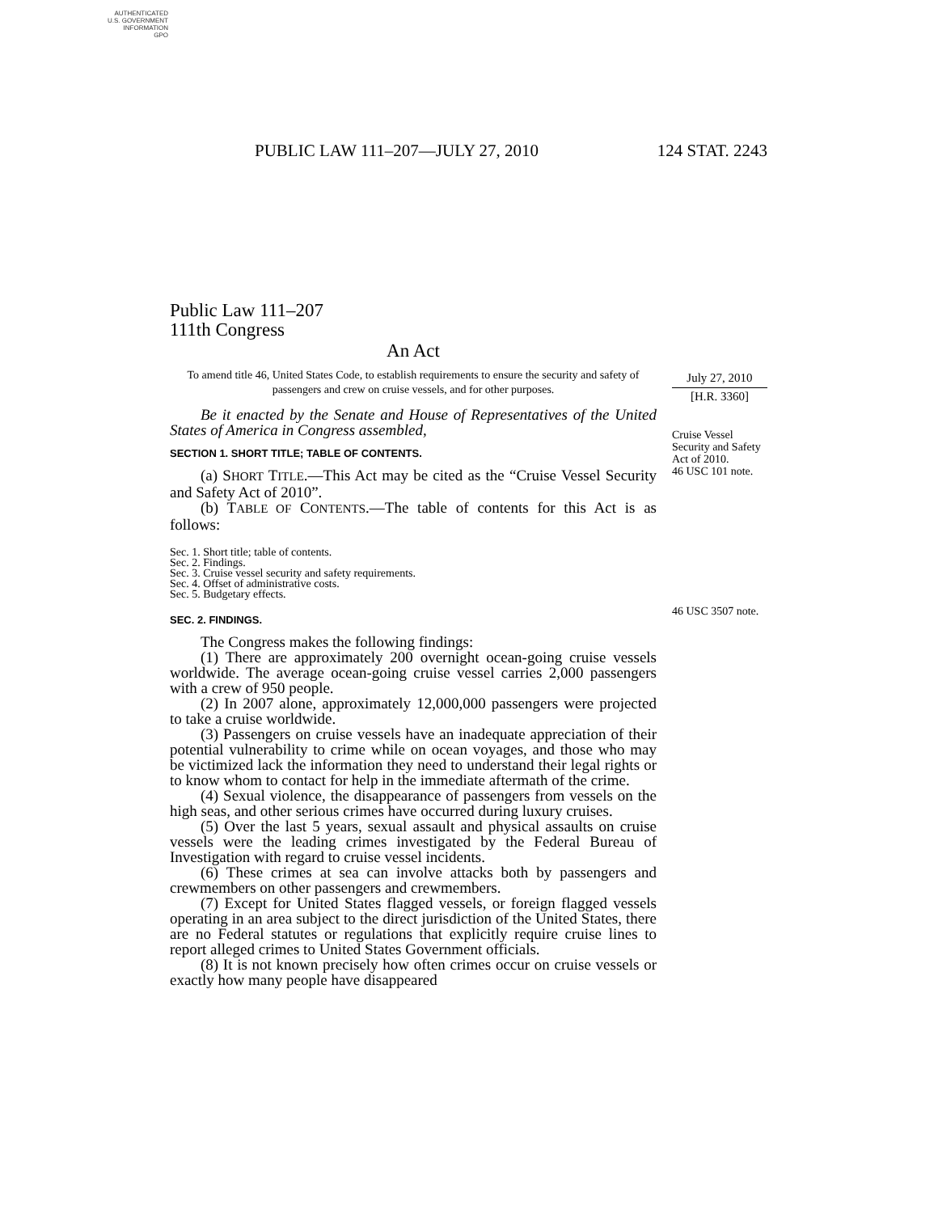AUTHENTICATED
U.S. GOVERNMENT
INFORMATION
GPO
PUBLIC LAW 111–207—JULY 27, 2010 124 STAT. 2243
Public Law 111–207
111th Congress
An Act
To amend title 46, United States Code, to establish requirements to ensure the security and safety of passengers and crew on cruise vessels, and for other purposes.
Be it enacted by the Senate and House of Representatives of the United States of America in Congress assembled,
SECTION 1. SHORT TITLE; TABLE OF CONTENTS.
(a) SHORT TITLE.—This Act may be cited as the “Cruise Vessel Security and Safety Act of 2010”.
(b) TABLE OF CONTENTS.—The table of contents for this Act is as follows:
Sec. 1. Short title; table of contents.
Sec. 2. Findings.
Sec. 3. Cruise vessel security and safety requirements.
Sec. 4. Offset of administrative costs.
Sec. 5. Budgetary effects.
SEC. 2. FINDINGS.
The Congress makes the following findings:
(1) There are approximately 200 overnight ocean-going cruise vessels worldwide. The average ocean-going cruise vessel carries 2,000 passengers with a crew of 950 people.
(2) In 2007 alone, approximately 12,000,000 passengers were projected to take a cruise worldwide.
(3) Passengers on cruise vessels have an inadequate appreciation of their potential vulnerability to crime while on ocean voyages, and those who may be victimized lack the information they need to understand their legal rights or to know whom to contact for help in the immediate aftermath of the crime.
(4) Sexual violence, the disappearance of passengers from vessels on the high seas, and other serious crimes have occurred during luxury cruises.
(5) Over the last 5 years, sexual assault and physical assaults on cruise vessels were the leading crimes investigated by the Federal Bureau of Investigation with regard to cruise vessel incidents.
(6) These crimes at sea can involve attacks both by passengers and crewmembers on other passengers and crewmembers.
(7) Except for United States flagged vessels, or foreign flagged vessels operating in an area subject to the direct jurisdiction of the United States, there are no Federal statutes or regulations that explicitly require cruise lines to report alleged crimes to United States Government officials.
(8) It is not known precisely how often crimes occur on cruise vessels or exactly how many people have disappeared
July 27, 2010
[H.R. 3360]
Cruise Vessel Security and Safety Act of 2010.
46 USC 101 note.
46 USC 3507 note.